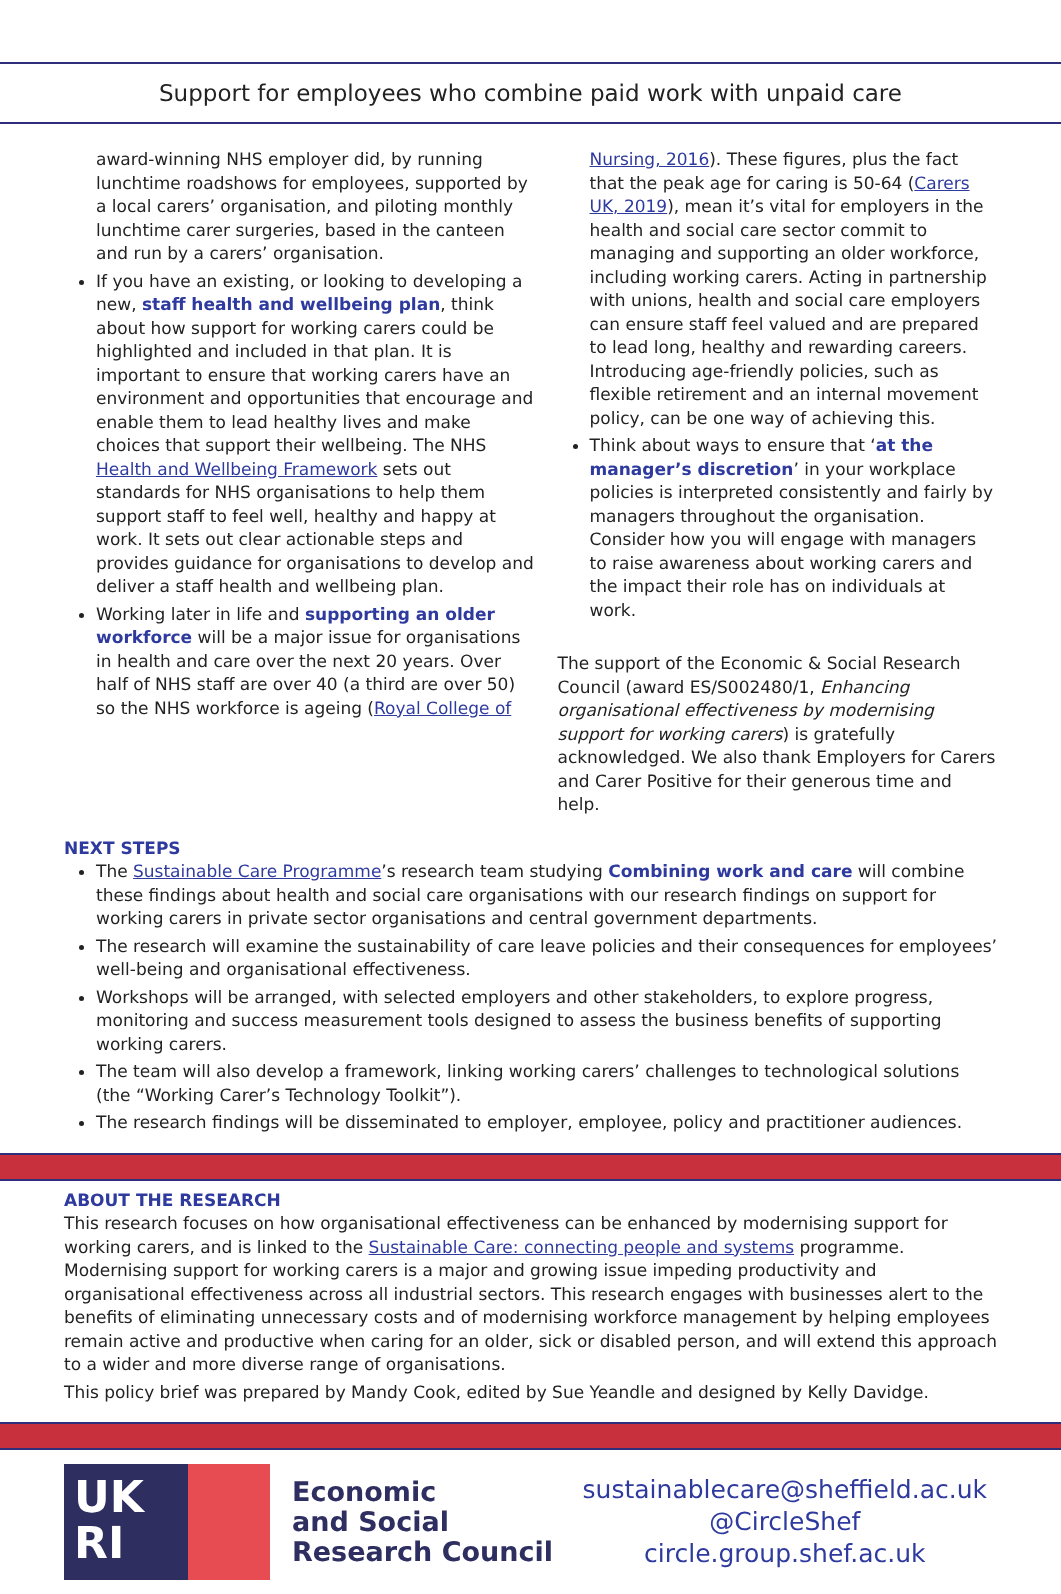Support for employees who combine paid work with unpaid care
award-winning NHS employer did, by running lunchtime roadshows for employees, supported by a local carers’ organisation, and piloting monthly lunchtime carer surgeries, based in the canteen and run by a carers’ organisation.
If you have an existing, or looking to developing a new, staff health and wellbeing plan, think about how support for working carers could be highlighted and included in that plan. It is important to ensure that working carers have an environment and opportunities that encourage and enable them to lead healthy lives and make choices that support their wellbeing. The NHS Health and Wellbeing Framework sets out standards for NHS organisations to help them support staff to feel well, healthy and happy at work. It sets out clear actionable steps and provides guidance for organisations to develop and deliver a staff health and wellbeing plan.
Working later in life and supporting an older workforce will be a major issue for organisations in health and care over the next 20 years. Over half of NHS staff are over 40 (a third are over 50) so the NHS workforce is ageing (Royal College of
Nursing, 2016). These figures, plus the fact that the peak age for caring is 50-64 (Carers UK, 2019), mean it’s vital for employers in the health and social care sector commit to managing and supporting an older workforce, including working carers. Acting in partnership with unions, health and social care employers can ensure staff feel valued and are prepared to lead long, healthy and rewarding careers. Introducing age-friendly policies, such as flexible retirement and an internal movement policy, can be one way of achieving this.
Think about ways to ensure that ‘at the manager’s discretion’ in your workplace policies is interpreted consistently and fairly by managers throughout the organisation. Consider how you will engage with managers to raise awareness about working carers and the impact their role has on individuals at work.
The support of the Economic & Social Research Council (award ES/S002480/1, Enhancing organisational effectiveness by modernising support for working carers) is gratefully acknowledged. We also thank Employers for Carers and Carer Positive for their generous time and help.
NEXT STEPS
The Sustainable Care Programme’s research team studying Combining work and care will combine these findings about health and social care organisations with our research findings on support for working carers in private sector organisations and central government departments.
The research will examine the sustainability of care leave policies and their consequences for employees’ well-being and organisational effectiveness.
Workshops will be arranged, with selected employers and other stakeholders, to explore progress, monitoring and success measurement tools designed to assess the business benefits of supporting working carers.
The team will also develop a framework, linking working carers’ challenges to technological solutions (the “Working Carer’s Technology Toolkit”).
The research findings will be disseminated to employer, employee, policy and practitioner audiences.
ABOUT THE RESEARCH
This research focuses on how organisational effectiveness can be enhanced by modernising support for working carers, and is linked to the Sustainable Care: connecting people and systems programme. Modernising support for working carers is a major and growing issue impeding productivity and organisational effectiveness across all industrial sectors. This research engages with businesses alert to the benefits of eliminating unnecessary costs and of modernising workforce management by helping employees remain active and productive when caring for an older, sick or disabled person, and will extend this approach to a wider and more diverse range of organisations.
This policy brief was prepared by Mandy Cook, edited by Sue Yeandle and designed by Kelly Davidge.
UK
RI
Economic
and Social
Research Council
sustainablecare@sheffield.ac.uk
@CircleShef
circle.group.shef.ac.uk